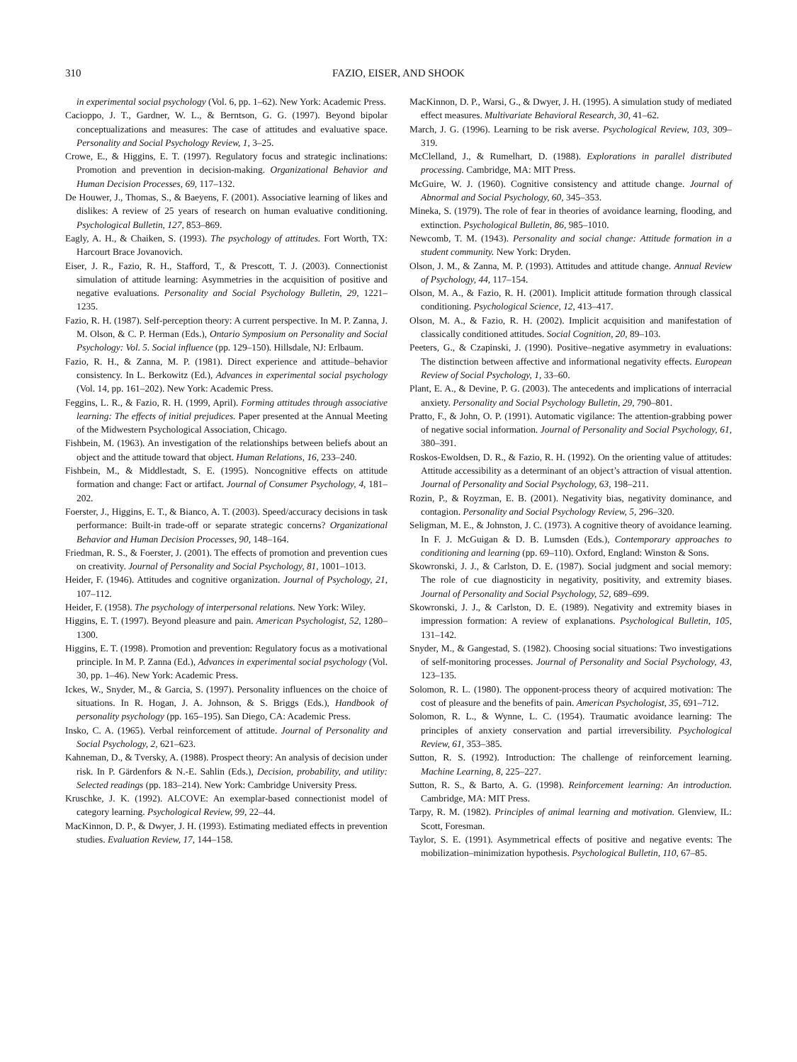310 FAZIO, EISER, AND SHOOK
in experimental social psychology (Vol. 6, pp. 1–62). New York: Academic Press.
Cacioppo, J. T., Gardner, W. L., & Berntson, G. G. (1997). Beyond bipolar conceptualizations and measures: The case of attitudes and evaluative space. Personality and Social Psychology Review, 1, 3–25.
Crowe, E., & Higgins, E. T. (1997). Regulatory focus and strategic inclinations: Promotion and prevention in decision-making. Organizational Behavior and Human Decision Processes, 69, 117–132.
De Houwer, J., Thomas, S., & Baeyens, F. (2001). Associative learning of likes and dislikes: A review of 25 years of research on human evaluative conditioning. Psychological Bulletin, 127, 853–869.
Eagly, A. H., & Chaiken, S. (1993). The psychology of attitudes. Fort Worth, TX: Harcourt Brace Jovanovich.
Eiser, J. R., Fazio, R. H., Stafford, T., & Prescott, T. J. (2003). Connectionist simulation of attitude learning: Asymmetries in the acquisition of positive and negative evaluations. Personality and Social Psychology Bulletin, 29, 1221–1235.
Fazio, R. H. (1987). Self-perception theory: A current perspective. In M. P. Zanna, J. M. Olson, & C. P. Herman (Eds.), Ontario Symposium on Personality and Social Psychology: Vol. 5. Social influence (pp. 129–150). Hillsdale, NJ: Erlbaum.
Fazio, R. H., & Zanna, M. P. (1981). Direct experience and attitude–behavior consistency. In L. Berkowitz (Ed.), Advances in experimental social psychology (Vol. 14, pp. 161–202). New York: Academic Press.
Feggins, L. R., & Fazio, R. H. (1999, April). Forming attitudes through associative learning: The effects of initial prejudices. Paper presented at the Annual Meeting of the Midwestern Psychological Association, Chicago.
Fishbein, M. (1963). An investigation of the relationships between beliefs about an object and the attitude toward that object. Human Relations, 16, 233–240.
Fishbein, M., & Middlestadt, S. E. (1995). Noncognitive effects on attitude formation and change: Fact or artifact. Journal of Consumer Psychology, 4, 181–202.
Foerster, J., Higgins, E. T., & Bianco, A. T. (2003). Speed/accuracy decisions in task performance: Built-in trade-off or separate strategic concerns? Organizational Behavior and Human Decision Processes, 90, 148–164.
Friedman, R. S., & Foerster, J. (2001). The effects of promotion and prevention cues on creativity. Journal of Personality and Social Psychology, 81, 1001–1013.
Heider, F. (1946). Attitudes and cognitive organization. Journal of Psychology, 21, 107–112.
Heider, F. (1958). The psychology of interpersonal relations. New York: Wiley.
Higgins, E. T. (1997). Beyond pleasure and pain. American Psychologist, 52, 1280–1300.
Higgins, E. T. (1998). Promotion and prevention: Regulatory focus as a motivational principle. In M. P. Zanna (Ed.), Advances in experimental social psychology (Vol. 30, pp. 1–46). New York: Academic Press.
Ickes, W., Snyder, M., & Garcia, S. (1997). Personality influences on the choice of situations. In R. Hogan, J. A. Johnson, & S. Briggs (Eds.), Handbook of personality psychology (pp. 165–195). San Diego, CA: Academic Press.
Insko, C. A. (1965). Verbal reinforcement of attitude. Journal of Personality and Social Psychology, 2, 621–623.
Kahneman, D., & Tversky, A. (1988). Prospect theory: An analysis of decision under risk. In P. Gärdenfors & N.-E. Sahlin (Eds.), Decision, probability, and utility: Selected readings (pp. 183–214). New York: Cambridge University Press.
Kruschke, J. K. (1992). ALCOVE: An exemplar-based connectionist model of category learning. Psychological Review, 99, 22–44.
MacKinnon, D. P., & Dwyer, J. H. (1993). Estimating mediated effects in prevention studies. Evaluation Review, 17, 144–158.
MacKinnon, D. P., Warsi, G., & Dwyer, J. H. (1995). A simulation study of mediated effect measures. Multivariate Behavioral Research, 30, 41–62.
March, J. G. (1996). Learning to be risk averse. Psychological Review, 103, 309–319.
McClelland, J., & Rumelhart, D. (1988). Explorations in parallel distributed processing. Cambridge, MA: MIT Press.
McGuire, W. J. (1960). Cognitive consistency and attitude change. Journal of Abnormal and Social Psychology, 60, 345–353.
Mineka, S. (1979). The role of fear in theories of avoidance learning, flooding, and extinction. Psychological Bulletin, 86, 985–1010.
Newcomb, T. M. (1943). Personality and social change: Attitude formation in a student community. New York: Dryden.
Olson, J. M., & Zanna, M. P. (1993). Attitudes and attitude change. Annual Review of Psychology, 44, 117–154.
Olson, M. A., & Fazio, R. H. (2001). Implicit attitude formation through classical conditioning. Psychological Science, 12, 413–417.
Olson, M. A., & Fazio, R. H. (2002). Implicit acquisition and manifestation of classically conditioned attitudes. Social Cognition, 20, 89–103.
Peeters, G., & Czapinski, J. (1990). Positive–negative asymmetry in evaluations: The distinction between affective and informational negativity effects. European Review of Social Psychology, 1, 33–60.
Plant, E. A., & Devine, P. G. (2003). The antecedents and implications of interracial anxiety. Personality and Social Psychology Bulletin, 29, 790–801.
Pratto, F., & John, O. P. (1991). Automatic vigilance: The attention-grabbing power of negative social information. Journal of Personality and Social Psychology, 61, 380–391.
Roskos-Ewoldsen, D. R., & Fazio, R. H. (1992). On the orienting value of attitudes: Attitude accessibility as a determinant of an object’s attraction of visual attention. Journal of Personality and Social Psychology, 63, 198–211.
Rozin, P., & Royzman, E. B. (2001). Negativity bias, negativity dominance, and contagion. Personality and Social Psychology Review, 5, 296–320.
Seligman, M. E., & Johnston, J. C. (1973). A cognitive theory of avoidance learning. In F. J. McGuigan & D. B. Lumsden (Eds.), Contemporary approaches to conditioning and learning (pp. 69–110). Oxford, England: Winston & Sons.
Skowronski, J. J., & Carlston, D. E. (1987). Social judgment and social memory: The role of cue diagnosticity in negativity, positivity, and extremity biases. Journal of Personality and Social Psychology, 52, 689–699.
Skowronski, J. J., & Carlston, D. E. (1989). Negativity and extremity biases in impression formation: A review of explanations. Psychological Bulletin, 105, 131–142.
Snyder, M., & Gangestad, S. (1982). Choosing social situations: Two investigations of self-monitoring processes. Journal of Personality and Social Psychology, 43, 123–135.
Solomon, R. L. (1980). The opponent-process theory of acquired motivation: The cost of pleasure and the benefits of pain. American Psychologist, 35, 691–712.
Solomon, R. L., & Wynne, L. C. (1954). Traumatic avoidance learning: The principles of anxiety conservation and partial irreversibility. Psychological Review, 61, 353–385.
Sutton, R. S. (1992). Introduction: The challenge of reinforcement learning. Machine Learning, 8, 225–227.
Sutton, R. S., & Barto, A. G. (1998). Reinforcement learning: An introduction. Cambridge, MA: MIT Press.
Tarpy, R. M. (1982). Principles of animal learning and motivation. Glenview, IL: Scott, Foresman.
Taylor, S. E. (1991). Asymmetrical effects of positive and negative events: The mobilization–minimization hypothesis. Psychological Bulletin, 110, 67–85.